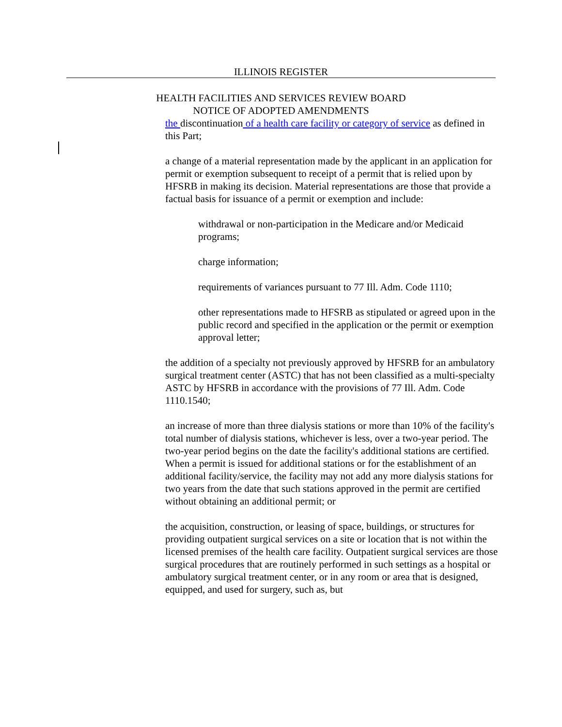ILLINOIS REGISTER
HEALTH FACILITIES AND SERVICES REVIEW BOARD
NOTICE OF ADOPTED AMENDMENTS
the discontinuation of a health care facility or category of service as defined in this Part;
a change of a material representation made by the applicant in an application for permit or exemption subsequent to receipt of a permit that is relied upon by HFSRB in making its decision. Material representations are those that provide a factual basis for issuance of a permit or exemption and include:
withdrawal or non-participation in the Medicare and/or Medicaid programs;
charge information;
requirements of variances pursuant to 77 Ill. Adm. Code 1110;
other representations made to HFSRB as stipulated or agreed upon in the public record and specified in the application or the permit or exemption approval letter;
the addition of a specialty not previously approved by HFSRB for an ambulatory surgical treatment center (ASTC) that has not been classified as a multi-specialty ASTC by HFSRB in accordance with the provisions of 77 Ill. Adm. Code 1110.1540;
an increase of more than three dialysis stations or more than 10% of the facility's total number of dialysis stations, whichever is less, over a two-year period. The two-year period begins on the date the facility's additional stations are certified. When a permit is issued for additional stations or for the establishment of an additional facility/service, the facility may not add any more dialysis stations for two years from the date that such stations approved in the permit are certified without obtaining an additional permit; or
the acquisition, construction, or leasing of space, buildings, or structures for providing outpatient surgical services on a site or location that is not within the licensed premises of the health care facility. Outpatient surgical services are those surgical procedures that are routinely performed in such settings as a hospital or ambulatory surgical treatment center, or in any room or area that is designed, equipped, and used for surgery, such as, but